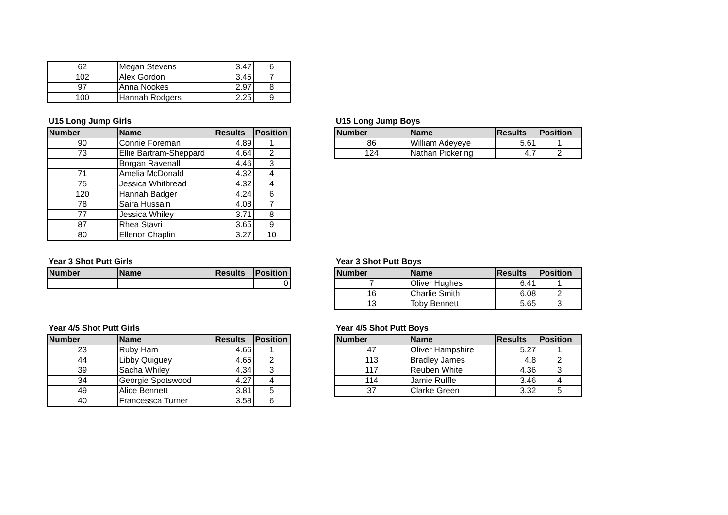| 62 | Megan Stevens | 3.47 | 6 |
| 102 | Alex Gordon | 3.45 | 7 |
| 97 | Anna Nookes | 2.97 | 8 |
| 100 | Hannah Rodgers | 2.25 | 9 |
U15 Long Jump Girls
| Number | Name | Results | Position |
| --- | --- | --- | --- |
| 90 | Connie Foreman | 4.89 | 1 |
| 73 | Ellie Bartram-Sheppard | 4.64 | 2 |
| | Borgan Ravenall | 4.46 | 3 |
| 71 | Amelia McDonald | 4.32 | 4 |
| 75 | Jessica Whitbread | 4.32 | 4 |
| 120 | Hannah Badger | 4.24 | 6 |
| 78 | Saira Hussain | 4.08 | 7 |
| 77 | Jessica Whiley | 3.71 | 8 |
| 87 | Rhea Stavri | 3.65 | 9 |
| 80 | Ellenor Chaplin | 3.27 | 10 |
U15 Long Jump Boys
| Number | Name | Results | Position |
| --- | --- | --- | --- |
| 86 | William Adeyeye | 5.61 | 1 |
| 124 | Nathan Pickering | 4.7 | 2 |
Year 3 Shot Putt Girls
| Number | Name | Results | Position |
| --- | --- | --- | --- |
| | | | 0 |
Year 3 Shot Putt Boys
| Number | Name | Results | Position |
| --- | --- | --- | --- |
| 7 | Oliver Hughes | 6.41 | 1 |
| 16 | Charlie Smith | 6.08 | 2 |
| 13 | Toby Bennett | 5.65 | 3 |
Year 4/5 Shot Putt Girls
| Number | Name | Results | Position |
| --- | --- | --- | --- |
| 23 | Ruby Ham | 4.66 | 1 |
| 44 | Libby Quiguey | 4.65 | 2 |
| 39 | Sacha Whiley | 4.34 | 3 |
| 34 | Georgie Spotswood | 4.27 | 4 |
| 49 | Alice Bennett | 3.81 | 5 |
| 40 | Francessca Turner | 3.58 | 6 |
Year 4/5 Shot Putt Boys
| Number | Name | Results | Position |
| --- | --- | --- | --- |
| 47 | Oliver Hampshire | 5.27 | 1 |
| 113 | Bradley James | 4.8 | 2 |
| 117 | Reuben White | 4.36 | 3 |
| 114 | Jamie Ruffle | 3.46 | 4 |
| 37 | Clarke Green | 3.32 | 5 |